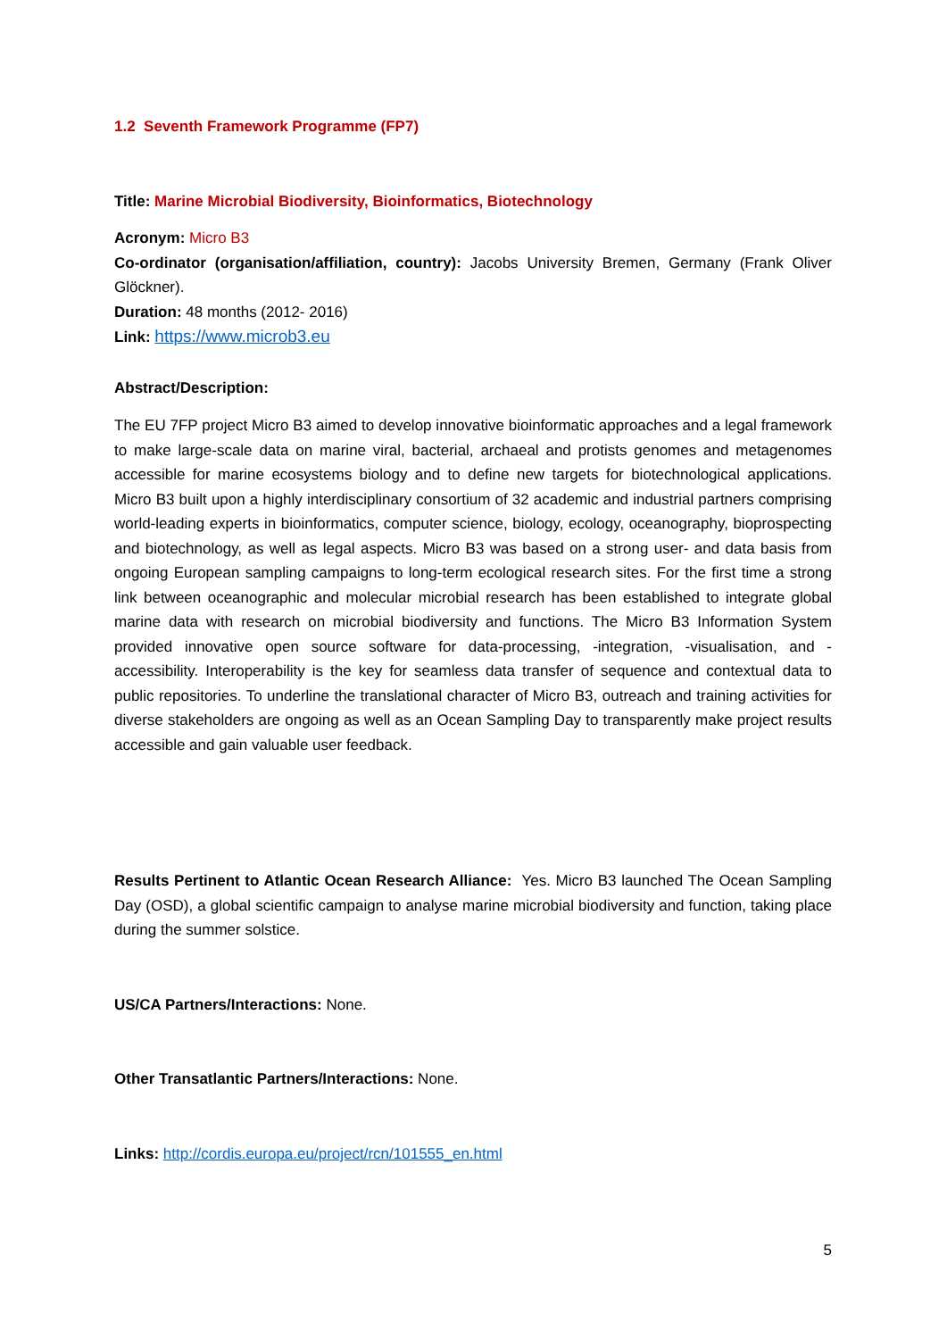1.2 Seventh Framework Programme (FP7)
Title: Marine Microbial Biodiversity, Bioinformatics, Biotechnology
Acronym: Micro B3
Co-ordinator (organisation/affiliation, country): Jacobs University Bremen, Germany (Frank Oliver Glöckner).
Duration: 48 months (2012- 2016)
Link: https://www.microb3.eu
Abstract/Description:
The EU 7FP project Micro B3 aimed to develop innovative bioinformatic approaches and a legal framework to make large-scale data on marine viral, bacterial, archaeal and protists genomes and metagenomes accessible for marine ecosystems biology and to define new targets for biotechnological applications. Micro B3 built upon a highly interdisciplinary consortium of 32 academic and industrial partners comprising world-leading experts in bioinformatics, computer science, biology, ecology, oceanography, bioprospecting and biotechnology, as well as legal aspects. Micro B3 was based on a strong user- and data basis from ongoing European sampling campaigns to long-term ecological research sites. For the first time a strong link between oceanographic and molecular microbial research has been established to integrate global marine data with research on microbial biodiversity and functions. The Micro B3 Information System provided innovative open source software for data-processing, -integration, -visualisation, and -accessibility. Interoperability is the key for seamless data transfer of sequence and contextual data to public repositories. To underline the translational character of Micro B3, outreach and training activities for diverse stakeholders are ongoing as well as an Ocean Sampling Day to transparently make project results accessible and gain valuable user feedback.
Results Pertinent to Atlantic Ocean Research Alliance: Yes. Micro B3 launched The Ocean Sampling Day (OSD), a global scientific campaign to analyse marine microbial biodiversity and function, taking place during the summer solstice.
US/CA Partners/Interactions: None.
Other Transatlantic Partners/Interactions: None.
Links: http://cordis.europa.eu/project/rcn/101555_en.html
5